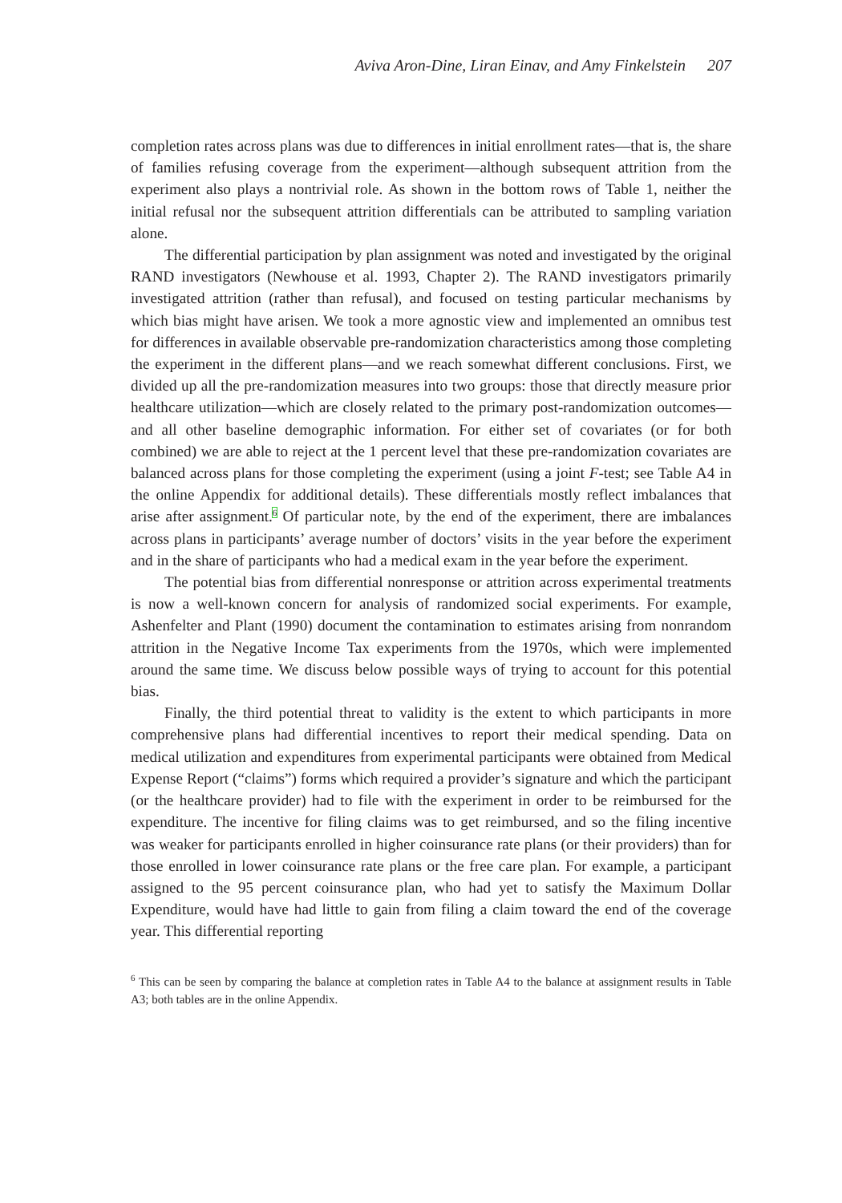Aviva Aron-Dine, Liran Einav, and Amy Finkelstein 207
completion rates across plans was due to differences in initial enrollment rates—that is, the share of families refusing coverage from the experiment—although subsequent attrition from the experiment also plays a nontrivial role. As shown in the bottom rows of Table 1, neither the initial refusal nor the subsequent attrition differentials can be attributed to sampling variation alone.
The differential participation by plan assignment was noted and investigated by the original RAND investigators (Newhouse et al. 1993, Chapter 2). The RAND investigators primarily investigated attrition (rather than refusal), and focused on testing particular mechanisms by which bias might have arisen. We took a more agnostic view and implemented an omnibus test for differences in available observable pre-randomization characteristics among those completing the experiment in the different plans—and we reach somewhat different conclusions. First, we divided up all the pre-randomization measures into two groups: those that directly measure prior healthcare utilization—which are closely related to the primary post-randomization outcomes—and all other baseline demographic information. For either set of covariates (or for both combined) we are able to reject at the 1 percent level that these pre-randomization covariates are balanced across plans for those completing the experiment (using a joint F-test; see Table A4 in the online Appendix for additional details). These differentials mostly reflect imbalances that arise after assignment.<sup>6</sup> Of particular note, by the end of the experiment, there are imbalances across plans in participants’ average number of doctors’ visits in the year before the experiment and in the share of participants who had a medical exam in the year before the experiment.
The potential bias from differential nonresponse or attrition across experimental treatments is now a well-known concern for analysis of randomized social experiments. For example, Ashenfelter and Plant (1990) document the contamination to estimates arising from nonrandom attrition in the Negative Income Tax experiments from the 1970s, which were implemented around the same time. We discuss below possible ways of trying to account for this potential bias.
Finally, the third potential threat to validity is the extent to which participants in more comprehensive plans had differential incentives to report their medical spending. Data on medical utilization and expenditures from experimental participants were obtained from Medical Expense Report (“claims”) forms which required a provider’s signature and which the participant (or the healthcare provider) had to file with the experiment in order to be reimbursed for the expenditure. The incentive for filing claims was to get reimbursed, and so the filing incentive was weaker for participants enrolled in higher coinsurance rate plans (or their providers) than for those enrolled in lower coinsurance rate plans or the free care plan. For example, a participant assigned to the 95 percent coinsurance plan, who had yet to satisfy the Maximum Dollar Expenditure, would have had little to gain from filing a claim toward the end of the coverage year. This differential reporting
<sup>6</sup> This can be seen by comparing the balance at completion rates in Table A4 to the balance at assignment results in Table A3; both tables are in the online Appendix.